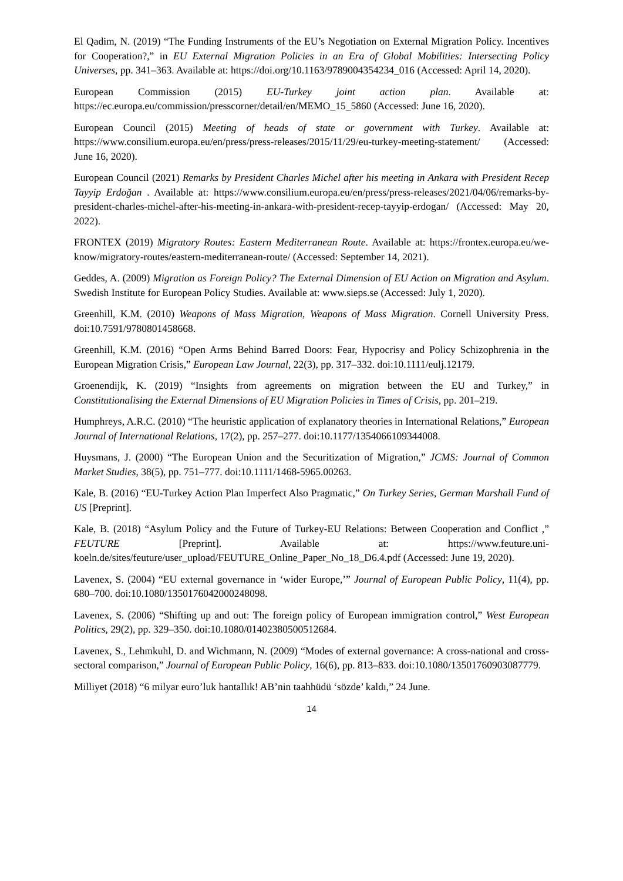El Qadim, N. (2019) “The Funding Instruments of the EU’s Negotiation on External Migration Policy. Incentives for Cooperation?,” in EU External Migration Policies in an Era of Global Mobilities: Intersecting Policy Universes, pp. 341–363. Available at: https://doi.org/10.1163/9789004354234_016 (Accessed: April 14, 2020).
European Commission (2015) EU-Turkey joint action plan. Available at: https://ec.europa.eu/commission/presscorner/detail/en/MEMO_15_5860 (Accessed: June 16, 2020).
European Council (2015) Meeting of heads of state or government with Turkey. Available at: https://www.consilium.europa.eu/en/press/press-releases/2015/11/29/eu-turkey-meeting-statement/ (Accessed: June 16, 2020).
European Council (2021) Remarks by President Charles Michel after his meeting in Ankara with President Recep Tayyip Erdoğan . Available at: https://www.consilium.europa.eu/en/press/press-releases/2021/04/06/remarks-by-president-charles-michel-after-his-meeting-in-ankara-with-president-recep-tayyip-erdogan/ (Accessed: May 20, 2022).
FRONTEX (2019) Migratory Routes: Eastern Mediterranean Route. Available at: https://frontex.europa.eu/we-know/migratory-routes/eastern-mediterranean-route/ (Accessed: September 14, 2021).
Geddes, A. (2009) Migration as Foreign Policy? The External Dimension of EU Action on Migration and Asylum. Swedish Institute for European Policy Studies. Available at: www.sieps.se (Accessed: July 1, 2020).
Greenhill, K.M. (2010) Weapons of Mass Migration, Weapons of Mass Migration. Cornell University Press. doi:10.7591/9780801458668.
Greenhill, K.M. (2016) “Open Arms Behind Barred Doors: Fear, Hypocrisy and Policy Schizophrenia in the European Migration Crisis,” European Law Journal, 22(3), pp. 317–332. doi:10.1111/eulj.12179.
Groenendijk, K. (2019) “Insights from agreements on migration between the EU and Turkey,” in Constitutionalising the External Dimensions of EU Migration Policies in Times of Crisis, pp. 201–219.
Humphreys, A.R.C. (2010) “The heuristic application of explanatory theories in International Relations,” European Journal of International Relations, 17(2), pp. 257–277. doi:10.1177/1354066109344008.
Huysmans, J. (2000) “The European Union and the Securitization of Migration,” JCMS: Journal of Common Market Studies, 38(5), pp. 751–777. doi:10.1111/1468-5965.00263.
Kale, B. (2016) “EU-Turkey Action Plan Imperfect Also Pragmatic,” On Turkey Series, German Marshall Fund of US [Preprint].
Kale, B. (2018) “Asylum Policy and the Future of Turkey-EU Relations: Between Cooperation and Conflict ,” FEUTURE [Preprint]. Available at: https://www.feuture.uni-koeln.de/sites/feuture/user_upload/FEUTURE_Online_Paper_No_18_D6.4.pdf (Accessed: June 19, 2020).
Lavenex, S. (2004) “EU external governance in ‘wider Europe,’” Journal of European Public Policy, 11(4), pp. 680–700. doi:10.1080/1350176042000248098.
Lavenex, S. (2006) “Shifting up and out: The foreign policy of European immigration control,” West European Politics, 29(2), pp. 329–350. doi:10.1080/01402380500512684.
Lavenex, S., Lehmkuhl, D. and Wichmann, N. (2009) “Modes of external governance: A cross-national and cross-sectoral comparison,” Journal of European Public Policy, 16(6), pp. 813–833. doi:10.1080/13501760903087779.
Milliyet (2018) “6 milyar euro’luk hantallık! AB’nin taahhüdü ‘sözde’ kaldı,” 24 June.
14